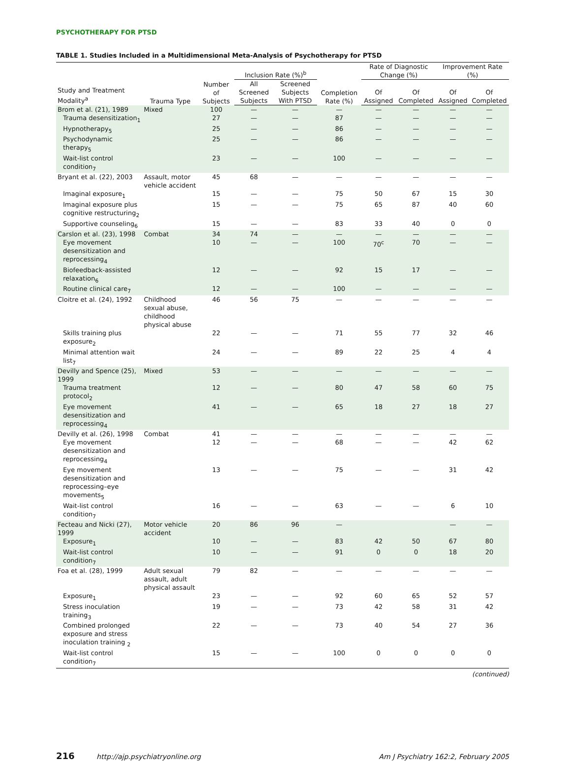PSYCHOTHERAPY FOR PTSD
TABLE 1. Studies Included in a Multidimensional Meta-Analysis of Psychotherapy for PTSD
| Study and Treatment Modality<sup>a</sup> | Trauma Type | Number of Subjects | Inclusion Rate (%)<sup>b</sup> | | Completion Rate (%) | Rate of Diagnostic Change (%) | | Improvement Rate (%) | |
| --- | --- | --- | --- | --- | --- | --- | --- | --- | --- |
| | | | All Screened Subjects | Screened Subjects With PTSD | | Of Assigned | Of Completed | Of Assigned | Of Completed |
| Brom et al. (21), 1989 | Mixed | 100 | — | — | — | — | — | — | — |
| Trauma desensitization<sub>1</sub> | | 27 | — | — | 87 | — | — | — | — |
| Hypnotherapy<sub>5</sub> | | 25 | — | — | 86 | — | — | — | — |
| Psychodynamic therapy<sub>5</sub> | | 25 | — | — | 86 | — | — | — | — |
| Wait-list control condition<sub>7</sub> | | 23 | — | — | 100 | — | — | — | — |
| Bryant et al. (22), 2003 | Assault, motor vehicle accident | 45 | 68 | — | — | — | — | — | — |
| Imaginal exposure<sub>1</sub> | | 15 | — | — | 75 | 50 | 67 | 15 | 30 |
| Imaginal exposure plus cognitive restructuring<sub>2</sub> | | 15 | — | — | 75 | 65 | 87 | 40 | 60 |
| Supportive counseling<sub>6</sub> | | 15 | — | — | 83 | 33 | 40 | 0 | 0 |
| Carslon et al. (23), 1998 | Combat | 34 | 74 | — | — | — | — | — | — |
| Eye movement desensitization and reprocessing<sub>4</sub> | | 10 | — | — | 100 | 70<sup>c</sup> | 70 | — | — |
| Biofeedback-assisted relaxation<sub>6</sub> | | 12 | — | — | 92 | 15 | 17 | — | — |
| Routine clinical care<sub>7</sub> | | 12 | — | — | 100 | — | — | — | — |
| Cloitre et al. (24), 1992 | Childhood sexual abuse, childhood physical abuse | 46 | 56 | 75 | — | — | — | — | — |
| Skills training plus exposure<sub>2</sub> | | 22 | — | — | 71 | 55 | 77 | 32 | 46 |
| Minimal attention wait list<sub>7</sub> | | 24 | — | — | 89 | 22 | 25 | 4 | 4 |
| Devilly and Spence (25), 1999 | Mixed | 53 | — | — | — | — | — | — | — |
| Trauma treatment protocol<sub>2</sub> | | 12 | — | — | 80 | 47 | 58 | 60 | 75 |
| Eye movement desensitization and reprocessing<sub>4</sub> | | 41 | — | — | 65 | 18 | 27 | 18 | 27 |
| Devilly et al. (26), 1998 | Combat | 41 | — | — | — | — | — | — | — |
| Eye movement desensitization and reprocessing<sub>4</sub> | | 12 | — | — | 68 | — | — | 42 | 62 |
| Eye movement desensitization and reprocessing–eye movements<sub>5</sub> | | 13 | — | — | 75 | — | — | 31 | 42 |
| Wait-list control condition<sub>7</sub> | | 16 | — | — | 63 | — | — | 6 | 10 |
| Fecteau and Nicki (27), 1999 | Motor vehicle accident | 20 | 86 | 96 | — | | | — | — |
| Exposure<sub>1</sub> | | 10 | — | — | 83 | 42 | 50 | 67 | 80 |
| Wait-list control condition<sub>7</sub> | | 10 | — | — | 91 | 0 | 0 | 18 | 20 |
| Foa et al. (28), 1999 | Adult sexual assault, adult physical assault | 79 | 82 | — | — | — | — | — | — |
| Exposure<sub>1</sub> | | 23 | — | — | 92 | 60 | 65 | 52 | 57 |
| Stress inoculation training<sub>3</sub> | | 19 | — | — | 73 | 42 | 58 | 31 | 42 |
| Combined prolonged exposure and stress inoculation training <sub>2</sub> | | 22 | — | — | 73 | 40 | 54 | 27 | 36 |
| Wait-list control condition<sub>7</sub> | | 15 | — | — | 100 | 0 | 0 | 0 | 0 |
(continued)
216 http://ajp.psychiatryonline.org Am J Psychiatry 162:2, February 2005